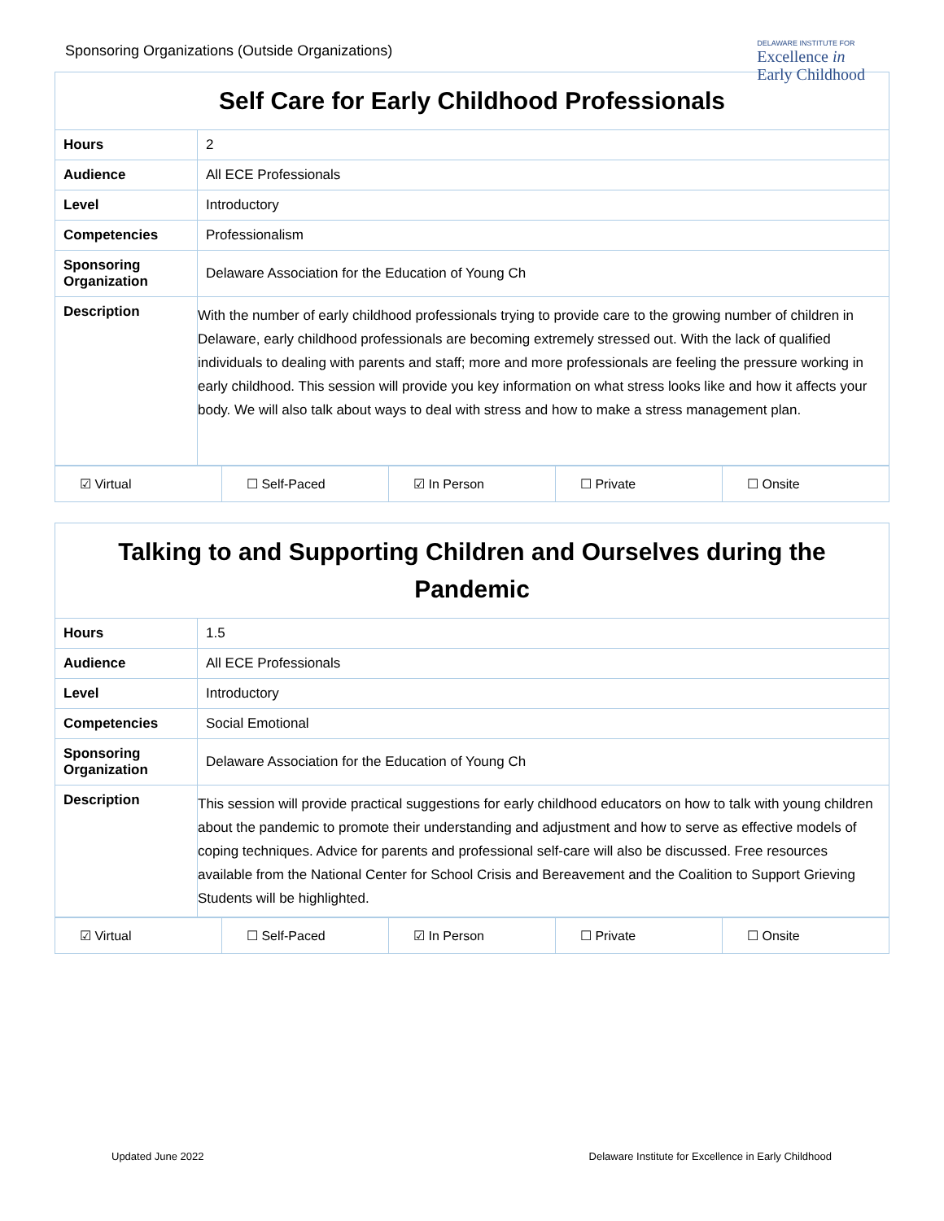Sponsoring Organizations (Outside Organizations)
DELAWARE INSTITUTE FOR
Excellence in
Early Childhood
| Self Care for Early Childhood Professionals | |
| --- | --- |
| Hours | 2 |
| Audience | All ECE Professionals |
| Level | Introductory |
| Competencies | Professionalism |
| Sponsoring Organization | Delaware Association for the Education of Young Ch |
| Description | With the number of early childhood professionals trying to provide care to the growing number of children in Delaware, early childhood professionals are becoming extremely stressed out. With the lack of qualified individuals to dealing with parents and staff; more and more professionals are feeling the pressure working in early childhood. This session will provide you key information on what stress looks like and how it affects your body. We will also talk about ways to deal with stress and how to make a stress management plan. |
| ☑ Virtual | ☐ Self-Paced | ☑ In Person | ☐ Private | ☐ Onsite |
| Talking to and Supporting Children and Ourselves during the Pandemic | |
| --- | --- |
| Hours | 1.5 |
| Audience | All ECE Professionals |
| Level | Introductory |
| Competencies | Social Emotional |
| Sponsoring Organization | Delaware Association for the Education of Young Ch |
| Description | This session will provide practical suggestions for early childhood educators on how to talk with young children about the pandemic to promote their understanding and adjustment and how to serve as effective models of coping techniques. Advice for parents and professional self-care will also be discussed. Free resources available from the National Center for School Crisis and Bereavement and the Coalition to Support Grieving Students will be highlighted. |
| ☑ Virtual | ☐ Self-Paced | ☑ In Person | ☐ Private | ☐ Onsite |
Updated June 2022 Delaware Institute for Excellence in Early Childhood